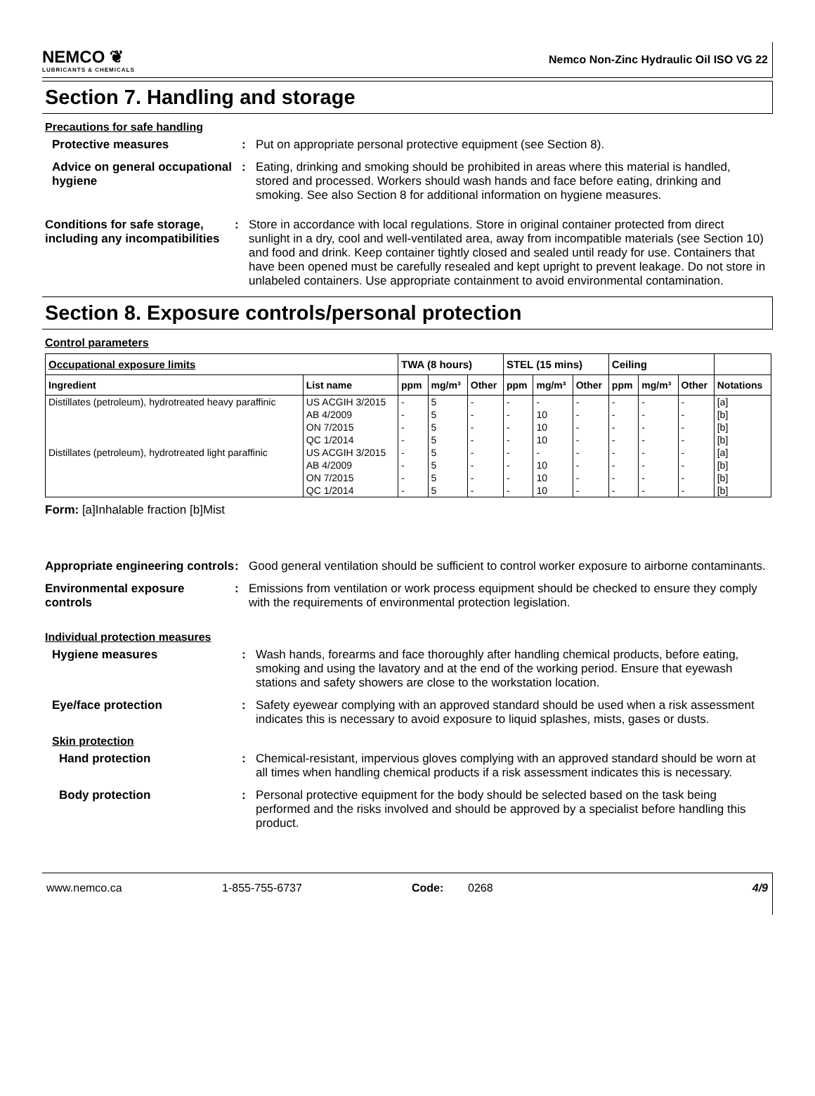NEMCO ❦
LUBRICANTS & CHEMICALS
Nemco Non-Zinc Hydraulic Oil ISO VG 22
Section 7. Handling and storage
Precautions for safe handling
Protective measures : Put on appropriate personal protective equipment (see Section 8).
Advice on general occupational hygiene
: Eating, drinking and smoking should be prohibited in areas where this material is handled, stored and processed. Workers should wash hands and face before eating, drinking and smoking. See also Section 8 for additional information on hygiene measures.
Conditions for safe storage, including any incompatibilities
: Store in accordance with local regulations. Store in original container protected from direct sunlight in a dry, cool and well-ventilated area, away from incompatible materials (see Section 10) and food and drink. Keep container tightly closed and sealed until ready for use. Containers that have been opened must be carefully resealed and kept upright to prevent leakage. Do not store in unlabeled containers. Use appropriate containment to avoid environmental contamination.
Section 8. Exposure controls/personal protection
Control parameters
| Occupational exposure limits | | TWA (8 hours) | | | STEL (15 mins) | | | Ceiling | | | |
| --- | --- | --- | --- | --- | --- | --- | --- | --- | --- | --- | --- |
| Ingredient | List name | ppm | mg/m³ | Other | ppm | mg/m³ | Other | ppm | mg/m³ | Other | Notations |
| Distillates (petroleum), hydrotreated heavy paraffinic | US ACGIH 3/2015 | - | 5 | - | - | - | - | - | - | - | [a] |
| | AB 4/2009 | - | 5 | - | - | 10 | - | - | - | - | [b] |
| | ON 7/2015 | - | 5 | - | - | 10 | - | - | - | - | [b] |
| | QC 1/2014 | - | 5 | - | - | 10 | - | - | - | - | [b] |
| Distillates (petroleum), hydrotreated light paraffinic | US ACGIH 3/2015 | - | 5 | - | - | - | - | - | - | - | [a] |
| | AB 4/2009 | - | 5 | - | - | 10 | - | - | - | - | [b] |
| | ON 7/2015 | - | 5 | - | - | 10 | - | - | - | - | [b] |
| | QC 1/2014 | - | 5 | - | - | 10 | - | - | - | - | [b] |
Form: [a]Inhalable fraction [b]Mist
Appropriate engineering controls
: Good general ventilation should be sufficient to control worker exposure to airborne contaminants.
Environmental exposure controls
: Emissions from ventilation or work process equipment should be checked to ensure they comply with the requirements of environmental protection legislation.
Individual protection measures
Hygiene measures : Wash hands, forearms and face thoroughly after handling chemical products, before eating, smoking and using the lavatory and at the end of the working period. Ensure that eyewash stations and safety showers are close to the workstation location.
Eye/face protection : Safety eyewear complying with an approved standard should be used when a risk assessment indicates this is necessary to avoid exposure to liquid splashes, mists, gases or dusts.
Skin protection
Hand protection : Chemical-resistant, impervious gloves complying with an approved standard should be worn at all times when handling chemical products if a risk assessment indicates this is necessary.
Body protection : Personal protective equipment for the body should be selected based on the task being performed and the risks involved and should be approved by a specialist before handling this product.
www.nemco.ca 1-855-755-6737 Code: 0268 4/9